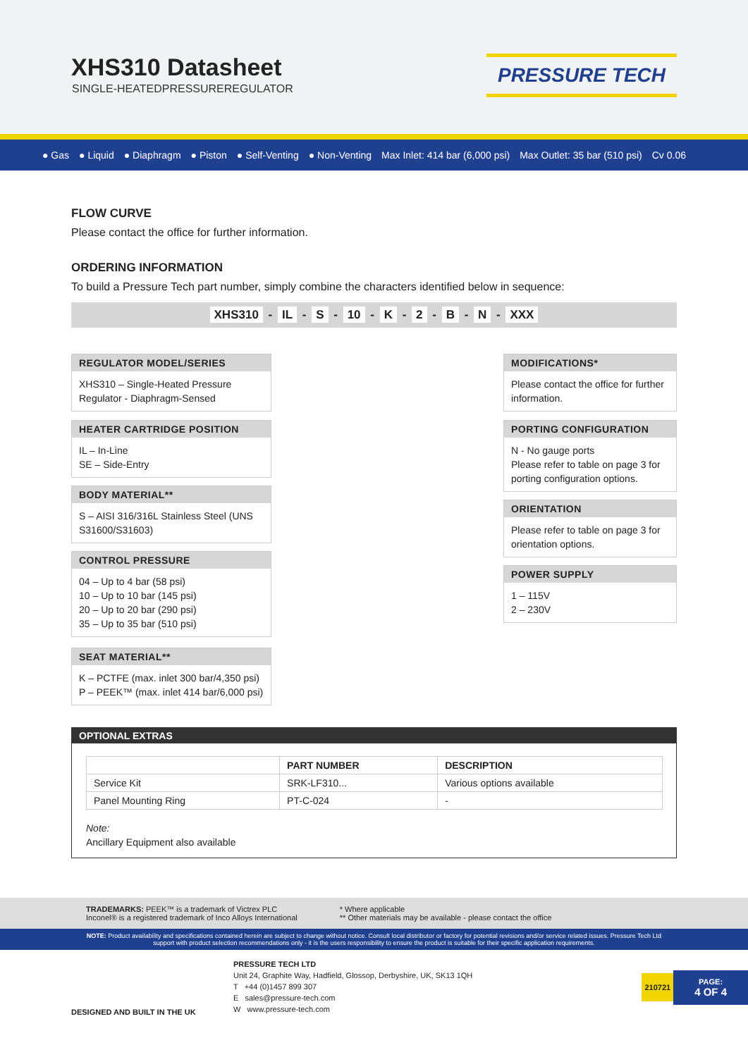XHS310 Datasheet
SINGLE-HEATEDPRESSUREREGULATOR
PRESSURE TECH
● Gas ● Liquid ● Diaphragm ● Piston ● Self-Venting ● Non-Venting Max Inlet: 414 bar (6,000 psi) Max Outlet: 35 bar (510 psi) Cv 0.06
FLOW CURVE
Please contact the office for further information.
ORDERING INFORMATION
To build a Pressure Tech part number, simply combine the characters identified below in sequence:
XHS310 - IL - S - 10 - K - 2 - B - N - XXX
REGULATOR MODEL/SERIES
XHS310 – Single-Heated Pressure Regulator - Diaphragm-Sensed
HEATER CARTRIDGE POSITION
IL – In-Line
SE – Side-Entry
BODY MATERIAL**
S – AISI 316/316L Stainless Steel (UNS S31600/S31603)
CONTROL PRESSURE
04 – Up to 4 bar (58 psi)
10 – Up to 10 bar (145 psi)
20 – Up to 20 bar (290 psi)
35 – Up to 35 bar (510 psi)
SEAT MATERIAL**
K – PCTFE (max. inlet 300 bar/4,350 psi)
P – PEEK™ (max. inlet 414 bar/6,000 psi)
MODIFICATIONS*
Please contact the office for further information.
PORTING CONFIGURATION
N - No gauge ports
Please refer to table on page 3 for porting configuration options.
ORIENTATION
Please refer to table on page 3 for orientation options.
POWER SUPPLY
1 – 115V
2 – 230V
OPTIONAL EXTRAS
| | PART NUMBER | DESCRIPTION |
| --- | --- | --- |
| Service Kit | SRK-LF310... | Various options available |
| Panel Mounting Ring | PT-C-024 | - |
Note:
Ancillary Equipment also available
TRADEMARKS: PEEK™ is a trademark of Victrex PLC
Inconel® is a registered trademark of Inco Alloys International
* Where applicable
** Other materials may be available - please contact the office
NOTE: Product availability and specifications contained herein are subject to change without notice. Consult local distributor or factory for potential revisions and/or service related issues. Pressure Tech Ltd support with product selection recommendations only - it is the users responsibility to ensure the product is suitable for their specific application requirements.
DESIGNED AND BUILT IN THE UK
PRESSURE TECH LTD
Unit 24, Graphite Way, Hadfield, Glossop, Derbyshire, UK, SK13 1QH
T +44 (0)1457 899 307
E sales@pressure-tech.com
W www.pressure-tech.com
210721 PAGE:
4 OF 4